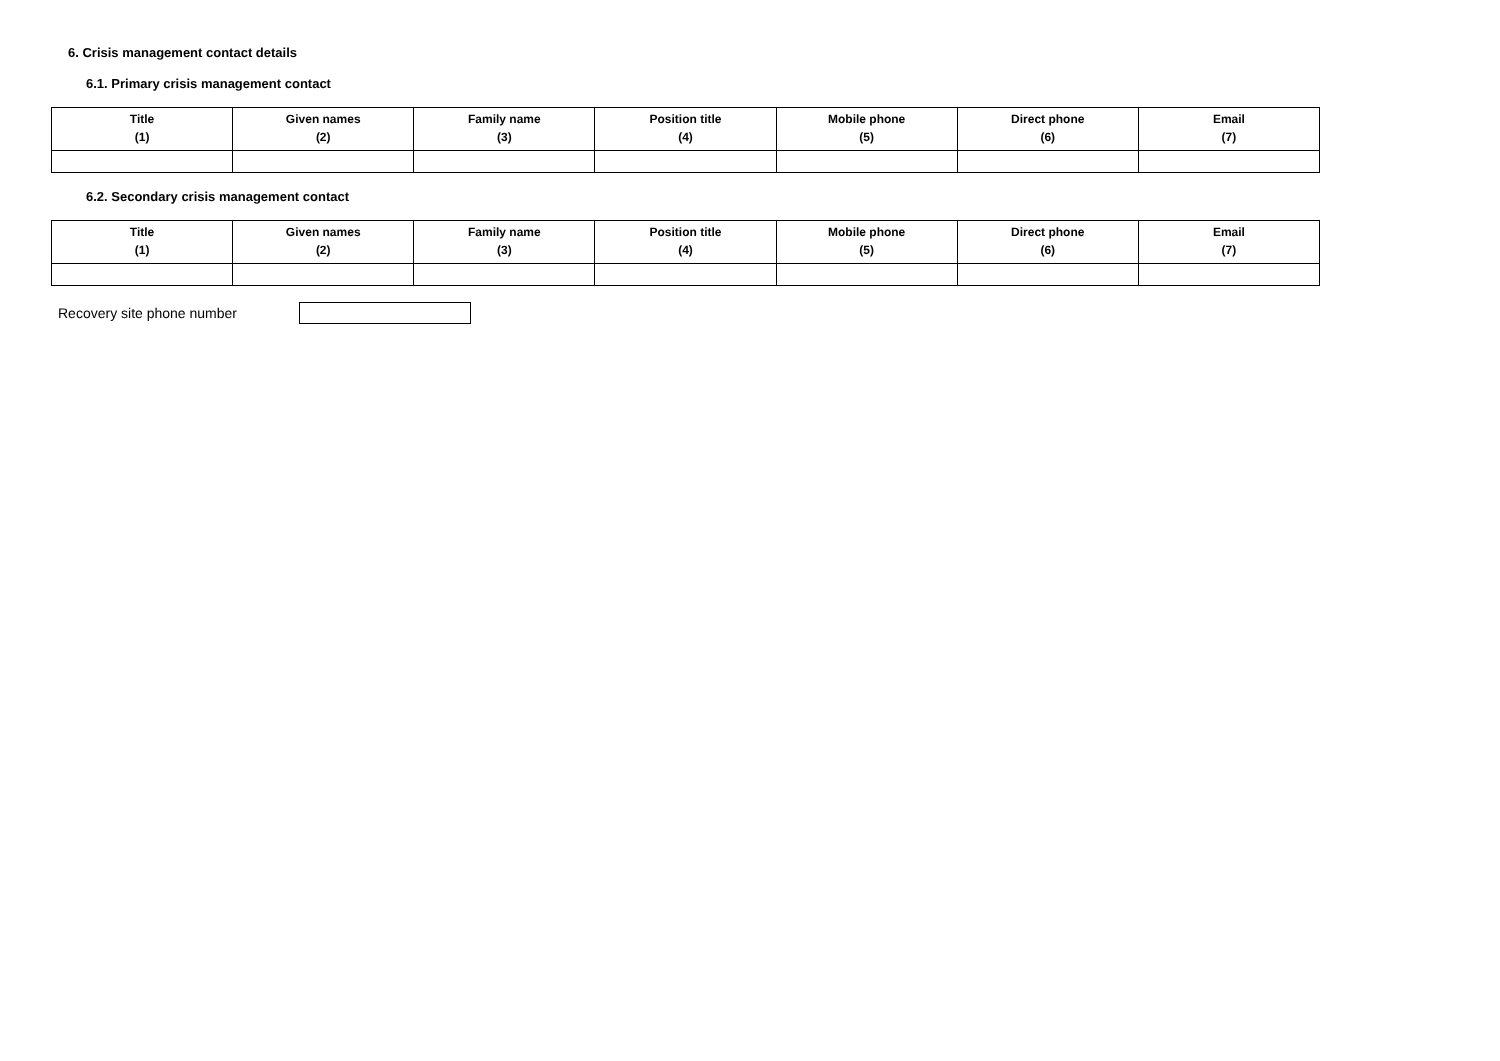6. Crisis management contact details
6.1. Primary crisis management contact
| Title (1) | Given names (2) | Family name (3) | Position title (4) | Mobile phone (5) | Direct phone (6) | Email (7) |
| --- | --- | --- | --- | --- | --- | --- |
6.2. Secondary crisis management contact
| Title (1) | Given names (2) | Family name (3) | Position title (4) | Mobile phone (5) | Direct phone (6) | Email (7) |
| --- | --- | --- | --- | --- | --- | --- |
Recovery site phone number